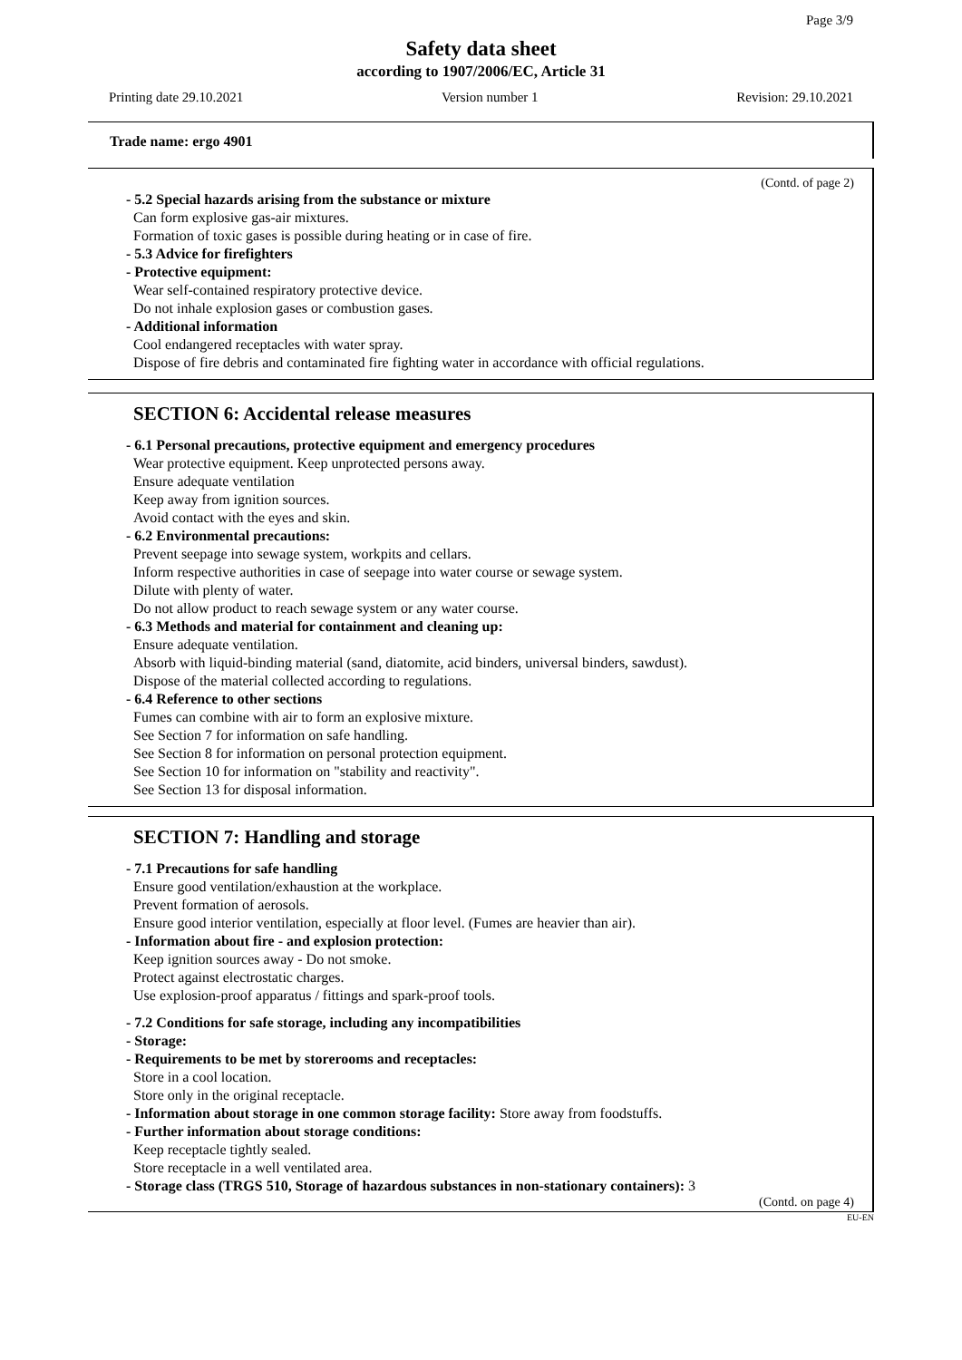Page 3/9
Safety data sheet
according to 1907/2006/EC, Article 31
Printing date 29.10.2021 Version number 1 Revision: 29.10.2021
Trade name: ergo 4901
(Contd. of page 2)
- 5.2 Special hazards arising from the substance or mixture
Can form explosive gas-air mixtures.
Formation of toxic gases is possible during heating or in case of fire.
- 5.3 Advice for firefighters
- Protective equipment:
Wear self-contained respiratory protective device.
Do not inhale explosion gases or combustion gases.
- Additional information
Cool endangered receptacles with water spray.
Dispose of fire debris and contaminated fire fighting water in accordance with official regulations.
SECTION 6: Accidental release measures
- 6.1 Personal precautions, protective equipment and emergency procedures
Wear protective equipment. Keep unprotected persons away.
Ensure adequate ventilation
Keep away from ignition sources.
Avoid contact with the eyes and skin.
- 6.2 Environmental precautions:
Prevent seepage into sewage system, workpits and cellars.
Inform respective authorities in case of seepage into water course or sewage system.
Dilute with plenty of water.
Do not allow product to reach sewage system or any water course.
- 6.3 Methods and material for containment and cleaning up:
Ensure adequate ventilation.
Absorb with liquid-binding material (sand, diatomite, acid binders, universal binders, sawdust).
Dispose of the material collected according to regulations.
- 6.4 Reference to other sections
Fumes can combine with air to form an explosive mixture.
See Section 7 for information on safe handling.
See Section 8 for information on personal protection equipment.
See Section 10 for information on "stability and reactivity".
See Section 13 for disposal information.
SECTION 7: Handling and storage
- 7.1 Precautions for safe handling
Ensure good ventilation/exhaustion at the workplace.
Prevent formation of aerosols.
Ensure good interior ventilation, especially at floor level. (Fumes are heavier than air).
- Information about fire - and explosion protection:
Keep ignition sources away - Do not smoke.
Protect against electrostatic charges.
Use explosion-proof apparatus / fittings and spark-proof tools.
- 7.2 Conditions for safe storage, including any incompatibilities
- Storage:
- Requirements to be met by storerooms and receptacles:
Store in a cool location.
Store only in the original receptacle.
- Information about storage in one common storage facility: Store away from foodstuffs.
- Further information about storage conditions:
Keep receptacle tightly sealed.
Store receptacle in a well ventilated area.
- Storage class (TRGS 510, Storage of hazardous substances in non-stationary containers): 3
(Contd. on page 4)
EU-EN